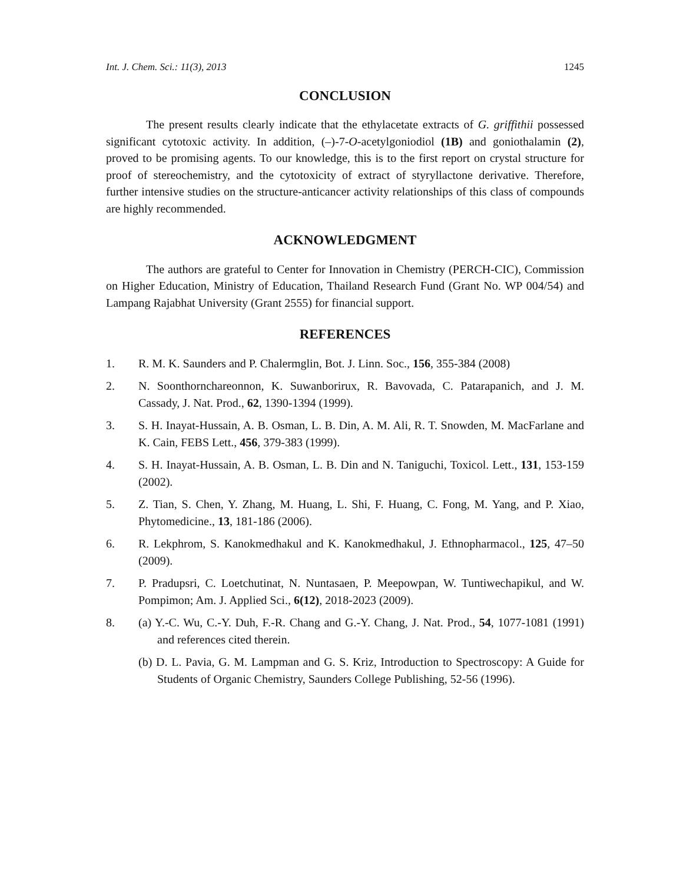Int. J. Chem. Sci.: 11(3), 2013 1245
CONCLUSION
The present results clearly indicate that the ethylacetate extracts of G. griffithii possessed significant cytotoxic activity. In addition, (–)-7-O-acetylgoniodiol (1B) and goniothalamin (2), proved to be promising agents. To our knowledge, this is to the first report on crystal structure for proof of stereochemistry, and the cytotoxicity of extract of styryllactone derivative. Therefore, further intensive studies on the structure-anticancer activity relationships of this class of compounds are highly recommended.
ACKNOWLEDGMENT
The authors are grateful to Center for Innovation in Chemistry (PERCH-CIC), Commission on Higher Education, Ministry of Education, Thailand Research Fund (Grant No. WP 004/54) and Lampang Rajabhat University (Grant 2555) for financial support.
REFERENCES
1. R. M. K. Saunders and P. Chalermglin, Bot. J. Linn. Soc., 156, 355-384 (2008)
2. N. Soonthornchareonnon, K. Suwanborirux, R. Bavovada, C. Patarapanich, and J. M. Cassady, J. Nat. Prod., 62, 1390-1394 (1999).
3. S. H. Inayat-Hussain, A. B. Osman, L. B. Din, A. M. Ali, R. T. Snowden, M. MacFarlane and K. Cain, FEBS Lett., 456, 379-383 (1999).
4. S. H. Inayat-Hussain, A. B. Osman, L. B. Din and N. Taniguchi, Toxicol. Lett., 131, 153-159 (2002).
5. Z. Tian, S. Chen, Y. Zhang, M. Huang, L. Shi, F. Huang, C. Fong, M. Yang, and P. Xiao, Phytomedicine., 13, 181-186 (2006).
6. R. Lekphrom, S. Kanokmedhakul and K. Kanokmedhakul, J. Ethnopharmacol., 125, 47–50 (2009).
7. P. Pradupsri, C. Loetchutinat, N. Nuntasaen, P. Meepowpan, W. Tuntiwechapikul, and W. Pompimon; Am. J. Applied Sci., 6(12), 2018-2023 (2009).
8. (a) Y.-C. Wu, C.-Y. Duh, F.-R. Chang and G.-Y. Chang, J. Nat. Prod., 54, 1077-1081 (1991) and references cited therein.
(b) D. L. Pavia, G. M. Lampman and G. S. Kriz, Introduction to Spectroscopy: A Guide for Students of Organic Chemistry, Saunders College Publishing, 52-56 (1996).